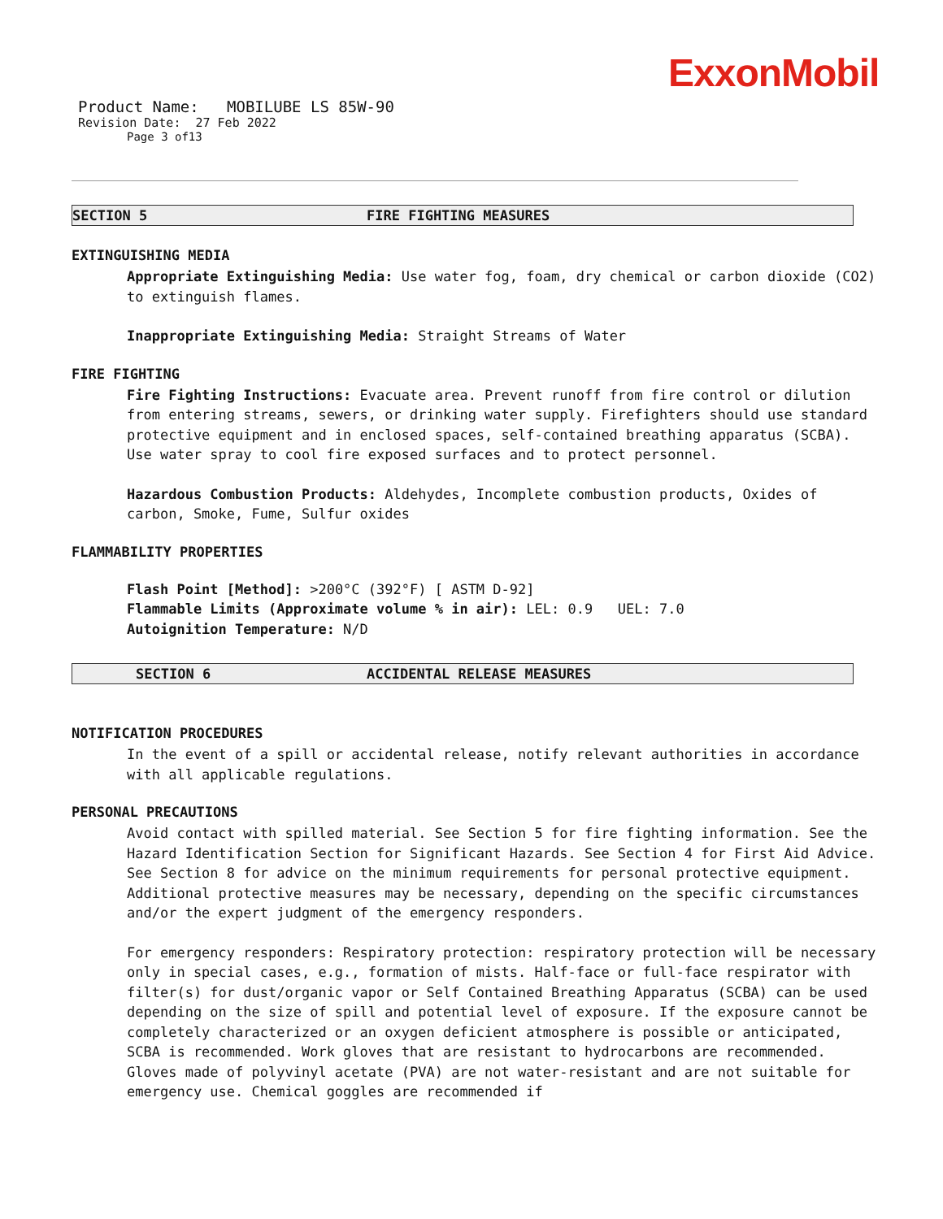ExxonMobil
Product Name: MOBILUBE LS 85W-90
Revision Date: 27 Feb 2022
Page 3 of13
SECTION 5 FIRE FIGHTING MEASURES
EXTINGUISHING MEDIA
Appropriate Extinguishing Media: Use water fog, foam, dry chemical or carbon dioxide (CO2) to extinguish flames.
Inappropriate Extinguishing Media: Straight Streams of Water
FIRE FIGHTING
Fire Fighting Instructions: Evacuate area. Prevent runoff from fire control or dilution from entering streams, sewers, or drinking water supply. Firefighters should use standard protective equipment and in enclosed spaces, self-contained breathing apparatus (SCBA). Use water spray to cool fire exposed surfaces and to protect personnel.
Hazardous Combustion Products: Aldehydes, Incomplete combustion products, Oxides of carbon, Smoke, Fume, Sulfur oxides
FLAMMABILITY PROPERTIES
Flash Point [Method]: >200°C (392°F) [ ASTM D-92]
Flammable Limits (Approximate volume % in air): LEL: 0.9 UEL: 7.0
Autoignition Temperature: N/D
SECTION 6 ACCIDENTAL RELEASE MEASURES
NOTIFICATION PROCEDURES
In the event of a spill or accidental release, notify relevant authorities in accordance with all applicable regulations.
PERSONAL PRECAUTIONS
Avoid contact with spilled material. See Section 5 for fire fighting information. See the Hazard Identification Section for Significant Hazards. See Section 4 for First Aid Advice. See Section 8 for advice on the minimum requirements for personal protective equipment. Additional protective measures may be necessary, depending on the specific circumstances and/or the expert judgment of the emergency responders.
For emergency responders: Respiratory protection: respiratory protection will be necessary only in special cases, e.g., formation of mists. Half-face or full-face respirator with filter(s) for dust/organic vapor or Self Contained Breathing Apparatus (SCBA) can be used depending on the size of spill and potential level of exposure. If the exposure cannot be completely characterized or an oxygen deficient atmosphere is possible or anticipated, SCBA is recommended. Work gloves that are resistant to hydrocarbons are recommended. Gloves made of polyvinyl acetate (PVA) are not water-resistant and are not suitable for emergency use. Chemical goggles are recommended if